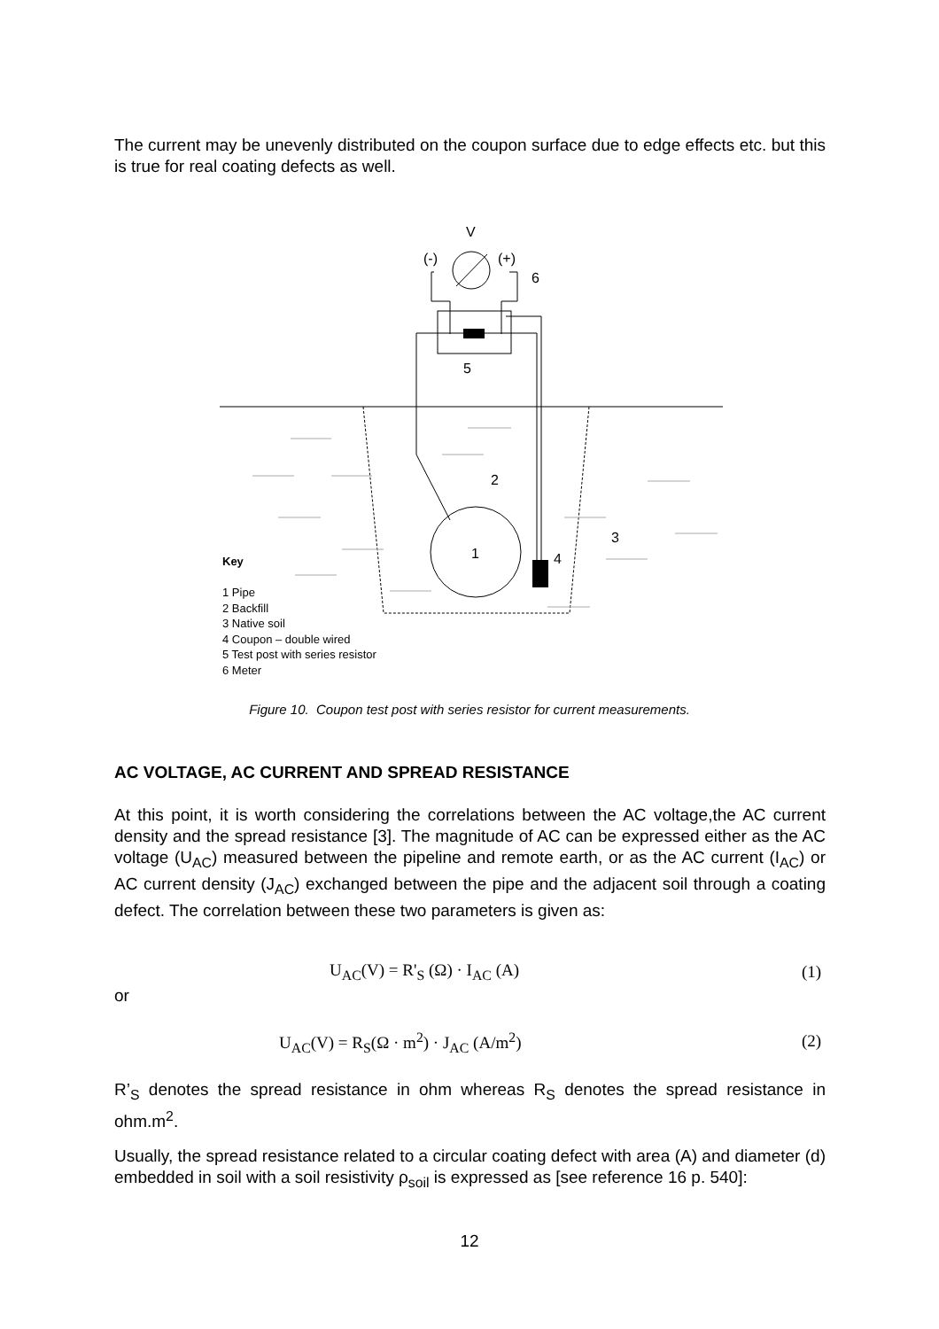The current may be unevenly distributed on the coupon surface due to edge effects etc. but this is true for real coating defects as well.
V
(-)
(+)
6
5
2
3
1
4
Key
1 Pipe
2 Backfill
3 Native soil
4 Coupon – double wired
5 Test post with series resistor
6 Meter
Figure 10. Coupon test post with series resistor for current measurements.
AC VOLTAGE, AC CURRENT AND SPREAD RESISTANCE
At this point, it is worth considering the correlations between the AC voltage,the AC current density and the spread resistance [3]. The magnitude of AC can be expressed either as the AC voltage (U<sub>AC</sub>) measured between the pipeline and remote earth, or as the AC current (I<sub>AC</sub>) or AC current density (J<sub>AC</sub>) exchanged between the pipe and the adjacent soil through a coating defect. The correlation between these two parameters is given as:
U<sub>AC</sub>(V) = R'<sub>S</sub> (Ω) · I<sub>AC</sub> (A) (1)
or
U<sub>AC</sub>(V) = R<sub>S</sub>(Ω · m<sup>2</sup>) · J<sub>AC</sub> (A/m<sup>2</sup>)
(2)
R’<sub>S</sub> denotes the spread resistance in ohm whereas R<sub>S</sub> denotes the spread resistance in ohm.m<sup>2</sup>.
Usually, the spread resistance related to a circular coating defect with area (A) and diameter (d) embedded in soil with a soil resistivity ρ<sub>soil</sub> is expressed as [see reference 16 p. 540]:
12